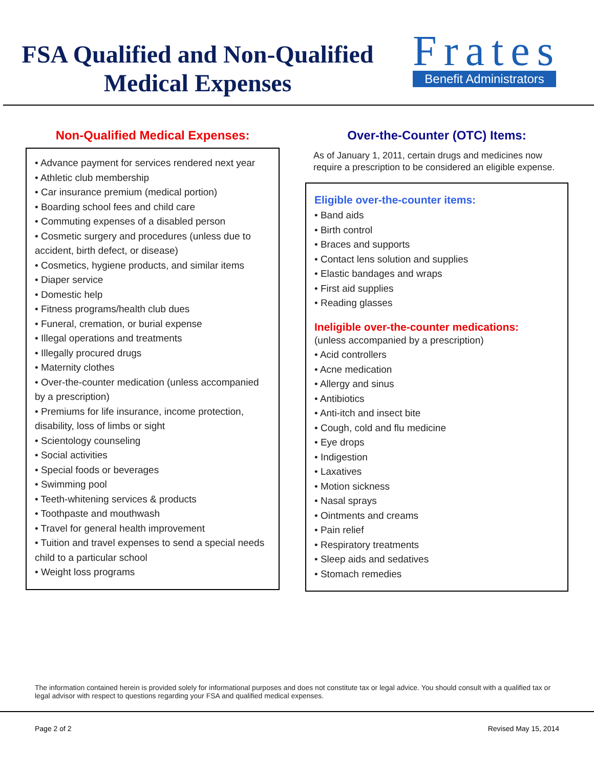FSA Qualified and Non-Qualified
Medical Expenses
Frates
Benefit Administrators
Non-Qualified Medical Expenses:
• Advance payment for services rendered next year
• Athletic club membership
• Car insurance premium (medical portion)
• Boarding school fees and child care
• Commuting expenses of a disabled person
• Cosmetic surgery and procedures (unless due to accident, birth defect, or disease)
• Cosmetics, hygiene products, and similar items
• Diaper service
• Domestic help
• Fitness programs/health club dues
• Funeral, cremation, or burial expense
• Illegal operations and treatments
• Illegally procured drugs
• Maternity clothes
• Over-the-counter medication (unless accompanied by a prescription)
• Premiums for life insurance, income protection, disability, loss of limbs or sight
• Scientology counseling
• Social activities
• Special foods or beverages
• Swimming pool
• Teeth-whitening services & products
• Toothpaste and mouthwash
• Travel for general health improvement
• Tuition and travel expenses to send a special needs child to a particular school
• Weight loss programs
Over-the-Counter (OTC) Items:
As of January 1, 2011, certain drugs and medicines now require a prescription to be considered an eligible expense.
Eligible over-the-counter items:
• Band aids
• Birth control
• Braces and supports
• Contact lens solution and supplies
• Elastic bandages and wraps
• First aid supplies
• Reading glasses
Ineligible over-the-counter medications:
(unless accompanied by a prescription)
• Acid controllers
• Acne medication
• Allergy and sinus
• Antibiotics
• Anti-itch and insect bite
• Cough, cold and flu medicine
• Eye drops
• Indigestion
• Laxatives
• Motion sickness
• Nasal sprays
• Ointments and creams
• Pain relief
• Respiratory treatments
• Sleep aids and sedatives
• Stomach remedies
The information contained herein is provided solely for informational purposes and does not constitute tax or legal advice. You should consult with a qualified tax or legal advisor with respect to questions regarding your FSA and qualified medical expenses.
Page 2 of 2 Revised May 15, 2014